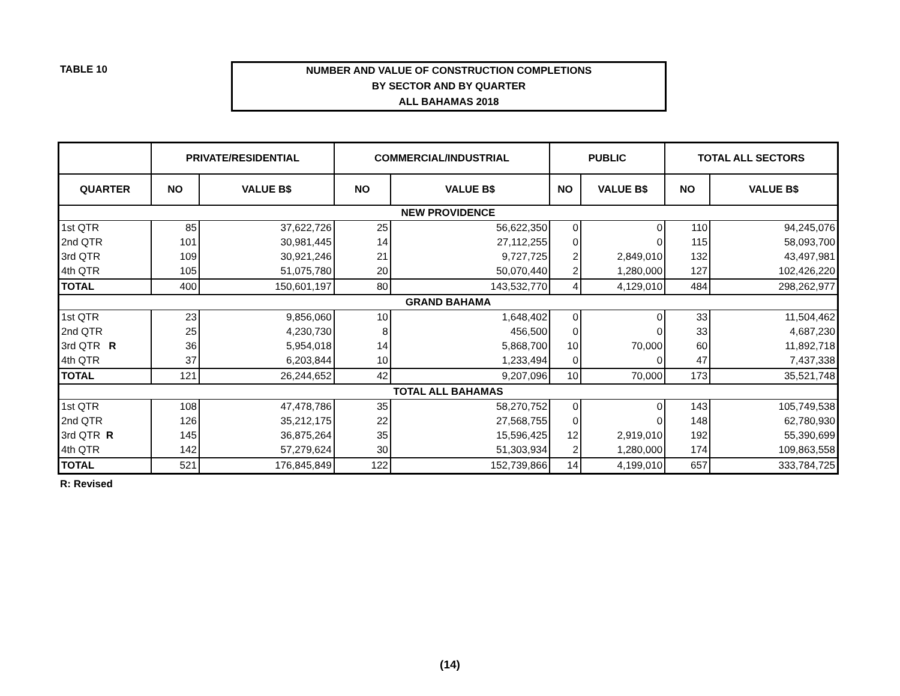TABLE 10
NUMBER AND VALUE OF CONSTRUCTION COMPLETIONS
BY SECTOR AND BY QUARTER
ALL BAHAMAS 2018
| | PRIVATE/RESIDENTIAL | | COMMERCIAL/INDUSTRIAL | | PUBLIC | | TOTAL ALL SECTORS | |
| --- | --- | --- | --- | --- | --- | --- | --- | --- |
| QUARTER | NO | VALUE B$ | NO | VALUE B$ | NO | VALUE B$ | NO | VALUE B$ |
| NEW PROVIDENCE | | | | | | | | |
| 1st QTR | 85 | 37,622,726 | 25 | 56,622,350 | 0 | 0 | 110 | 94,245,076 |
| 2nd QTR | 101 | 30,981,445 | 14 | 27,112,255 | 0 | 0 | 115 | 58,093,700 |
| 3rd QTR | 109 | 30,921,246 | 21 | 9,727,725 | 2 | 2,849,010 | 132 | 43,497,981 |
| 4th QTR | 105 | 51,075,780 | 20 | 50,070,440 | 2 | 1,280,000 | 127 | 102,426,220 |
| TOTAL | 400 | 150,601,197 | 80 | 143,532,770 | 4 | 4,129,010 | 484 | 298,262,977 |
| GRAND BAHAMA | | | | | | | | |
| 1st QTR | 23 | 9,856,060 | 10 | 1,648,402 | 0 | 0 | 33 | 11,504,462 |
| 2nd QTR | 25 | 4,230,730 | 8 | 456,500 | 0 | 0 | 33 | 4,687,230 |
| 3rd QTR R | 36 | 5,954,018 | 14 | 5,868,700 | 10 | 70,000 | 60 | 11,892,718 |
| 4th QTR | 37 | 6,203,844 | 10 | 1,233,494 | 0 | 0 | 47 | 7,437,338 |
| TOTAL | 121 | 26,244,652 | 42 | 9,207,096 | 10 | 70,000 | 173 | 35,521,748 |
| TOTAL ALL BAHAMAS | | | | | | | | |
| 1st QTR | 108 | 47,478,786 | 35 | 58,270,752 | 0 | 0 | 143 | 105,749,538 |
| 2nd QTR | 126 | 35,212,175 | 22 | 27,568,755 | 0 | 0 | 148 | 62,780,930 |
| 3rd QTR R | 145 | 36,875,264 | 35 | 15,596,425 | 12 | 2,919,010 | 192 | 55,390,699 |
| 4th QTR | 142 | 57,279,624 | 30 | 51,303,934 | 2 | 1,280,000 | 174 | 109,863,558 |
| TOTAL | 521 | 176,845,849 | 122 | 152,739,866 | 14 | 4,199,010 | 657 | 333,784,725 |
R: Revised
(14)